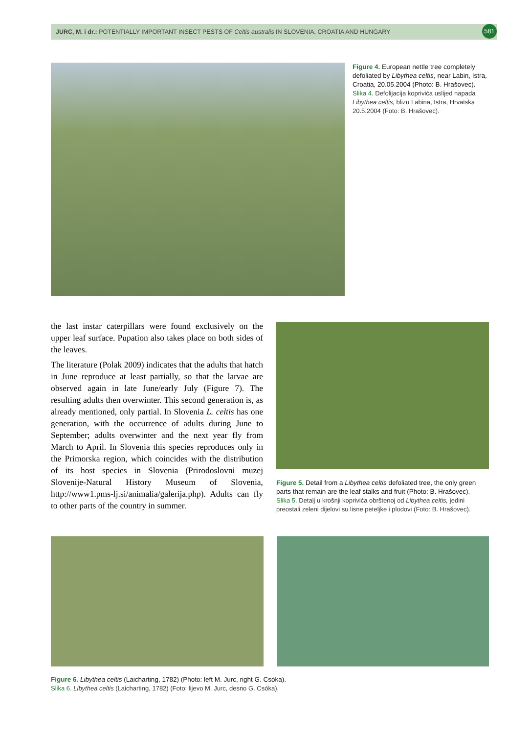JURC, M. i dr.: POTENTIALLY IMPORTANT INSECT PESTS OF Celtis australis IN SLOVENIA, CROATIA AND HUNGARY
581
Figure 4. European nettle tree completely defoliated by Libythea celtis, near Labin, Istra, Croatia, 20.05.2004 (Photo: B. Hrašovec).
Slika 4. Defolijacija koprivića uslijed napada Libythea celtis, blizu Labina, Istra, Hrvatska 20.5.2004 (Foto: B. Hrašovec).
the last instar caterpillars were found exclusively on the upper leaf surface. Pupation also takes place on both sides of the leaves.
The literature (Polak 2009) indicates that the adults that hatch in June reproduce at least partially, so that the larvae are observed again in late June/early July (Figure 7). The resulting adults then overwinter. This second generation is, as already mentioned, only partial. In Slovenia L. celtis has one generation, with the occurrence of adults during June to September; adults overwinter and the next year fly from March to April. In Slovenia this species reproduces only in the Primorska region, which coincides with the distribution of its host species in Slovenia (Prirodoslovni muzej Slovenije-Natural History Museum of Slovenia, http://www1.pms-lj.si/animalia/galerija.php). Adults can fly to other parts of the country in summer.
Figure 5. Detail from a Libythea celtis defoliated tree, the only green parts that remain are the leaf stalks and fruit (Photo: B. Hrašovec).
Slika 5. Detalj u krošnji koprivića obrštenoj od Libythea celtis, jedini preostali zeleni dijelovi su lisne peteljke i plodovi (Foto: B. Hrašovec).
Figure 6. Libythea celtis (Laicharting, 1782) (Photo: left M. Jurc, right G. Csóka).
Slika 6. Libythea celtis (Laicharting, 1782) (Foto: lijevo M. Jurc, desno G. Csóka).